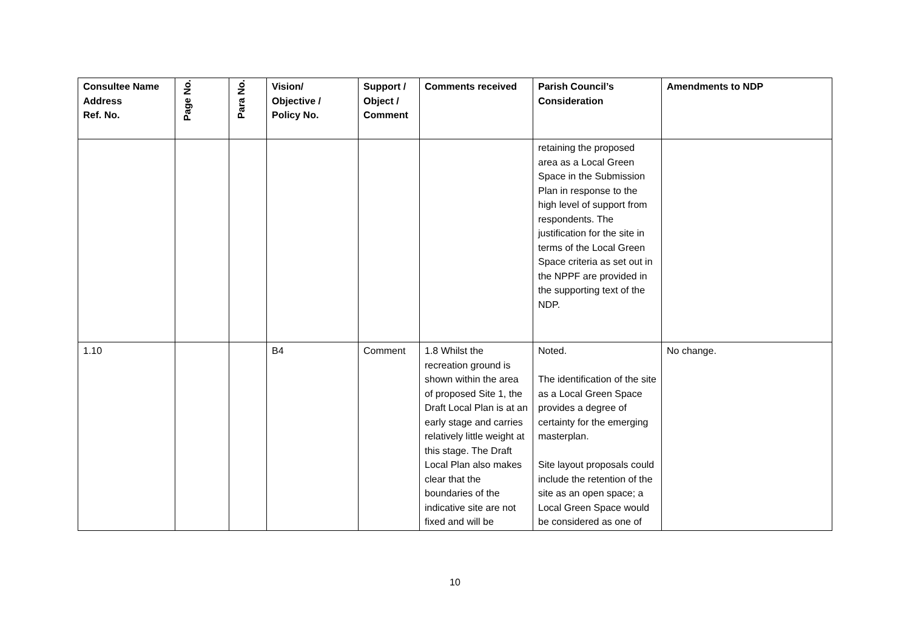| Consultee Name Address Ref. No. | Page No. | Para No. | Vision/ Objective / Policy No. | Support / Object / Comment | Comments received | Parish Council’s Consideration | Amendments to NDP |
| --- | --- | --- | --- | --- | --- | --- | --- |
| | | | | | | retaining the proposed area as a Local Green Space in the Submission Plan in response to the high level of support from respondents. The justification for the site in terms of the Local Green Space criteria as set out in the NPPF are provided in the supporting text of the NDP. | |
| 1.10 | | | B4 | Comment | 1.8 Whilst the recreation ground is shown within the area of proposed Site 1, the Draft Local Plan is at an early stage and carries relatively little weight at this stage. The Draft Local Plan also makes clear that the boundaries of the indicative site are not fixed and will be | Noted. The identification of the site as a Local Green Space provides a degree of certainty for the emerging masterplan. Site layout proposals could include the retention of the site as an open space; a Local Green Space would be considered as one of | No change. |
10